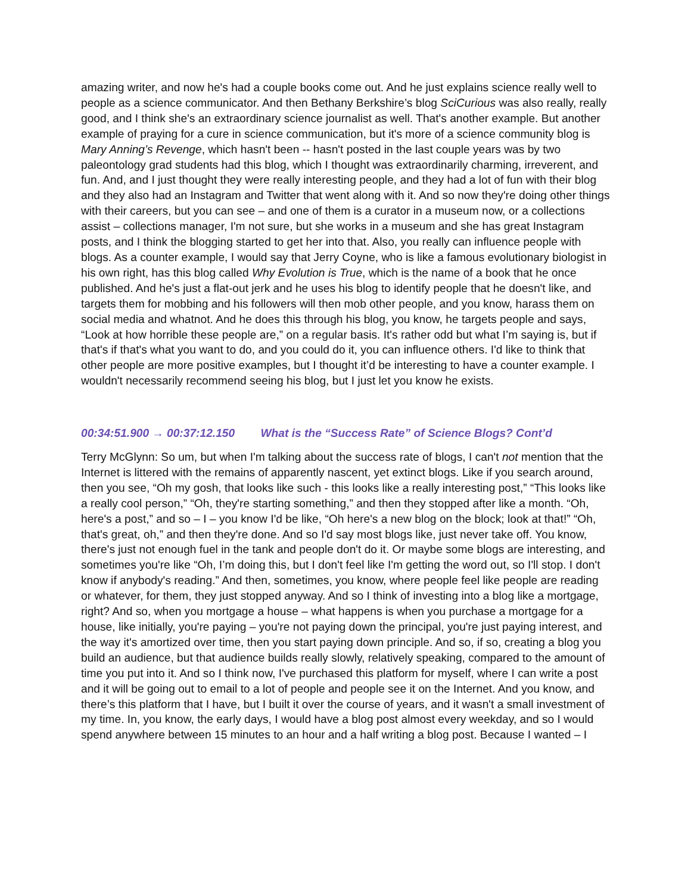amazing writer, and now he's had a couple books come out. And he just explains science really well to people as a science communicator. And then Bethany Berkshire’s blog SciCurious was also really, really good, and I think she's an extraordinary science journalist as well. That's another example. But another example of praying for a cure in science communication, but it's more of a science community blog is Mary Anning’s Revenge, which hasn't been -- hasn't posted in the last couple years was by two paleontology grad students had this blog, which I thought was extraordinarily charming, irreverent, and fun. And, and I just thought they were really interesting people, and they had a lot of fun with their blog and they also had an Instagram and Twitter that went along with it. And so now they're doing other things with their careers, but you can see – and one of them is a curator in a museum now, or a collections assist – collections manager, I'm not sure, but she works in a museum and she has great Instagram posts, and I think the blogging started to get her into that. Also, you really can influence people with blogs. As a counter example, I would say that Jerry Coyne, who is like a famous evolutionary biologist in his own right, has this blog called Why Evolution is True, which is the name of a book that he once published. And he's just a flat-out jerk and he uses his blog to identify people that he doesn't like, and targets them for mobbing and his followers will then mob other people, and you know, harass them on social media and whatnot. And he does this through his blog, you know, he targets people and says, “Look at how horrible these people are,” on a regular basis. It's rather odd but what I’m saying is, but if that's if that's what you want to do, and you could do it, you can influence others. I'd like to think that other people are more positive examples, but I thought it’d be interesting to have a counter example. I wouldn't necessarily recommend seeing his blog, but I just let you know he exists.
00:34:51.900 → 00:37:12.150 What is the “Success Rate” of Science Blogs? Cont’d
Terry McGlynn: So um, but when I'm talking about the success rate of blogs, I can't not mention that the Internet is littered with the remains of apparently nascent, yet extinct blogs. Like if you search around, then you see, “Oh my gosh, that looks like such - this looks like a really interesting post,” “This looks like a really cool person,” “Oh, they're starting something,” and then they stopped after like a month. “Oh, here's a post,” and so – I – you know I'd be like, “Oh here's a new blog on the block; look at that!” “Oh, that's great, oh,” and then they're done. And so I'd say most blogs like, just never take off. You know, there's just not enough fuel in the tank and people don't do it. Or maybe some blogs are interesting, and sometimes you're like “Oh, I’m doing this, but I don't feel like I'm getting the word out, so I'll stop. I don't know if anybody's reading.” And then, sometimes, you know, where people feel like people are reading or whatever, for them, they just stopped anyway. And so I think of investing into a blog like a mortgage, right? And so, when you mortgage a house – what happens is when you purchase a mortgage for a house, like initially, you're paying – you're not paying down the principal, you're just paying interest, and the way it's amortized over time, then you start paying down principle. And so, if so, creating a blog you build an audience, but that audience builds really slowly, relatively speaking, compared to the amount of time you put into it. And so I think now, I've purchased this platform for myself, where I can write a post and it will be going out to email to a lot of people and people see it on the Internet. And you know, and there’s this platform that I have, but I built it over the course of years, and it wasn't a small investment of my time. In, you know, the early days, I would have a blog post almost every weekday, and so I would spend anywhere between 15 minutes to an hour and a half writing a blog post. Because I wanted – I